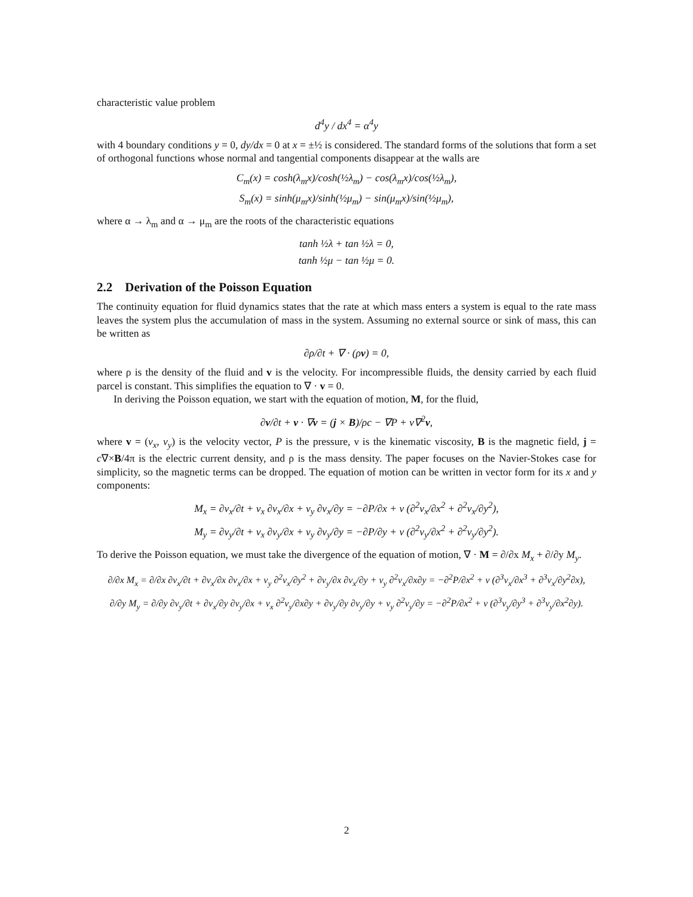characteristic value problem
d<sup>4</sup>y / dx<sup>4</sup> = α<sup>4</sup>y
with 4 boundary conditions y = 0, dy/dx = 0 at x = ±½ is considered. The standard forms of the solutions that form a set of orthogonal functions whose normal and tangential components disappear at the walls are
C<sub>m</sub>(x) = cosh(λ<sub>m</sub>x)/cosh(½λ<sub>m</sub>) − cos(λ<sub>m</sub>x)/cos(½λ<sub>m</sub>),
S<sub>m</sub>(x) = sinh(μ<sub>m</sub>x)/sinh(½μ<sub>m</sub>) − sin(μ<sub>m</sub>x)/sin(½μ<sub>m</sub>),
where α → λ<sub>m</sub> and α → μ<sub>m</sub> are the roots of the characteristic equations
tanh ½λ + tan ½λ = 0,
tanh ½μ − tan ½μ = 0.
2.2 Derivation of the Poisson Equation
The continuity equation for fluid dynamics states that the rate at which mass enters a system is equal to the rate mass leaves the system plus the accumulation of mass in the system. Assuming no external source or sink of mass, this can be written as
∂ρ/∂t + ∇ · (ρv) = 0,
where ρ is the density of the fluid and v is the velocity. For incompressible fluids, the density carried by each fluid parcel is constant. This simplifies the equation to ∇ · v = 0.
In deriving the Poisson equation, we start with the equation of motion, M, for the fluid,
∂v/∂t + v · ∇v = (j × B)/ρc − ∇P + ν∇<sup>2</sup>v,
where v = (v<sub>x</sub>, v<sub>y</sub>) is the velocity vector, P is the pressure, ν is the kinematic viscosity, B is the magnetic field, j = c∇×B/4π is the electric current density, and ρ is the mass density. The paper focuses on the Navier-Stokes case for simplicity, so the magnetic terms can be dropped. The equation of motion can be written in vector form for its x and y components:
M<sub>x</sub> = ∂v<sub>x</sub>/∂t + v<sub>x</sub> ∂v<sub>x</sub>/∂x + v<sub>y</sub> ∂v<sub>x</sub>/∂y = −∂P/∂x + ν (∂<sup>2</sup>v<sub>x</sub>/∂x<sup>2</sup> + ∂<sup>2</sup>v<sub>x</sub>/∂y<sup>2</sup>),
M<sub>y</sub> = ∂v<sub>y</sub>/∂t + v<sub>x</sub> ∂v<sub>y</sub>/∂x + v<sub>y</sub> ∂v<sub>y</sub>/∂y = −∂P/∂y + ν (∂<sup>2</sup>v<sub>y</sub>/∂x<sup>2</sup> + ∂<sup>2</sup>v<sub>y</sub>/∂y<sup>2</sup>).
To derive the Poisson equation, we must take the divergence of the equation of motion, ∇ · M = ∂/∂x M<sub>x</sub> + ∂/∂y M<sub>y</sub>.
∂/∂x M<sub>x</sub> = ∂/∂x ∂v<sub>x</sub>/∂t + ∂v<sub>x</sub>/∂x ∂v<sub>x</sub>/∂x + v<sub>y</sub> ∂<sup>2</sup>v<sub>x</sub>/∂y<sup>2</sup> + ∂v<sub>y</sub>/∂x ∂v<sub>x</sub>/∂y + v<sub>y</sub> ∂<sup>2</sup>v<sub>x</sub>/∂x∂y = −∂<sup>2</sup>P/∂x<sup>2</sup> + ν (∂<sup>3</sup>v<sub>x</sub>/∂x<sup>3</sup> + ∂<sup>3</sup>v<sub>x</sub>/∂y<sup>2</sup>∂x),
∂/∂y M<sub>y</sub> = ∂/∂y ∂v<sub>y</sub>/∂t + ∂v<sub>x</sub>/∂y ∂v<sub>y</sub>/∂x + v<sub>x</sub> ∂<sup>2</sup>v<sub>y</sub>/∂x∂y + ∂v<sub>y</sub>/∂y ∂v<sub>y</sub>/∂y + v<sub>y</sub> ∂<sup>2</sup>v<sub>y</sub>/∂y = −∂<sup>2</sup>P/∂x<sup>2</sup> + ν (∂<sup>3</sup>v<sub>y</sub>/∂y<sup>3</sup> + ∂<sup>3</sup>v<sub>y</sub>/∂x<sup>2</sup>∂y).
2